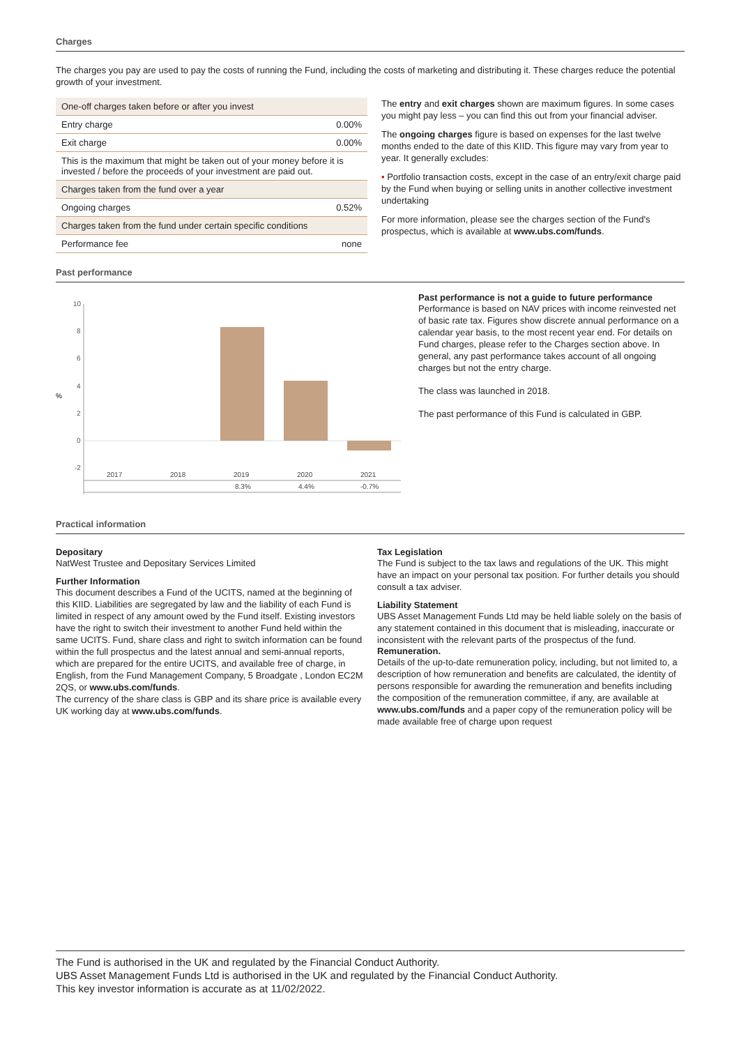Charges
The charges you pay are used to pay the costs of running the Fund, including the costs of marketing and distributing it. These charges reduce the potential growth of your investment.
| One-off charges taken before or after you invest | |
| Entry charge | 0.00% |
| Exit charge | 0.00% |
| This is the maximum that might be taken out of your money before it is invested / before the proceeds of your investment are paid out. | |
| Charges taken from the fund over a year | |
| Ongoing charges | 0.52% |
| Charges taken from the fund under certain specific conditions | |
| Performance fee | none |
The entry and exit charges shown are maximum figures. In some cases you might pay less – you can find this out from your financial adviser.
The ongoing charges figure is based on expenses for the last twelve months ended to the date of this KIID. This figure may vary from year to year. It generally excludes:
• Portfolio transaction costs, except in the case of an entry/exit charge paid by the Fund when buying or selling units in another collective investment undertaking
For more information, please see the charges section of the Fund's prospectus, which is available at www.ubs.com/funds.
Past performance
%
10
8
6
4
2
0
-2
2017
2018
2019
2020
2021
8.3%
4.4%
-0.7%
Past performance is not a guide to future performance
Performance is based on NAV prices with income reinvested net of basic rate tax. Figures show discrete annual performance on a calendar year basis, to the most recent year end. For details on Fund charges, please refer to the Charges section above. In general, any past performance takes account of all ongoing charges but not the entry charge.
The class was launched in 2018.
The past performance of this Fund is calculated in GBP.
Practical information
Depositary
NatWest Trustee and Depositary Services Limited
Further Information
This document describes a Fund of the UCITS, named at the beginning of this KIID. Liabilities are segregated by law and the liability of each Fund is limited in respect of any amount owed by the Fund itself. Existing investors have the right to switch their investment to another Fund held within the same UCITS. Fund, share class and right to switch information can be found within the full prospectus and the latest annual and semi-annual reports, which are prepared for the entire UCITS, and available free of charge, in English, from the Fund Management Company, 5 Broadgate , London EC2M 2QS, or www.ubs.com/funds.
The currency of the share class is GBP and its share price is available every UK working day at www.ubs.com/funds.
Tax Legislation
The Fund is subject to the tax laws and regulations of the UK. This might have an impact on your personal tax position. For further details you should consult a tax adviser.
Liability Statement
UBS Asset Management Funds Ltd may be held liable solely on the basis of any statement contained in this document that is misleading, inaccurate or inconsistent with the relevant parts of the prospectus of the fund.
Remuneration.
Details of the up-to-date remuneration policy, including, but not limited to, a description of how remuneration and benefits are calculated, the identity of persons responsible for awarding the remuneration and benefits including the composition of the remuneration committee, if any, are available at www.ubs.com/funds and a paper copy of the remuneration policy will be made available free of charge upon request
The Fund is authorised in the UK and regulated by the Financial Conduct Authority.
UBS Asset Management Funds Ltd is authorised in the UK and regulated by the Financial Conduct Authority.
This key investor information is accurate as at 11/02/2022.